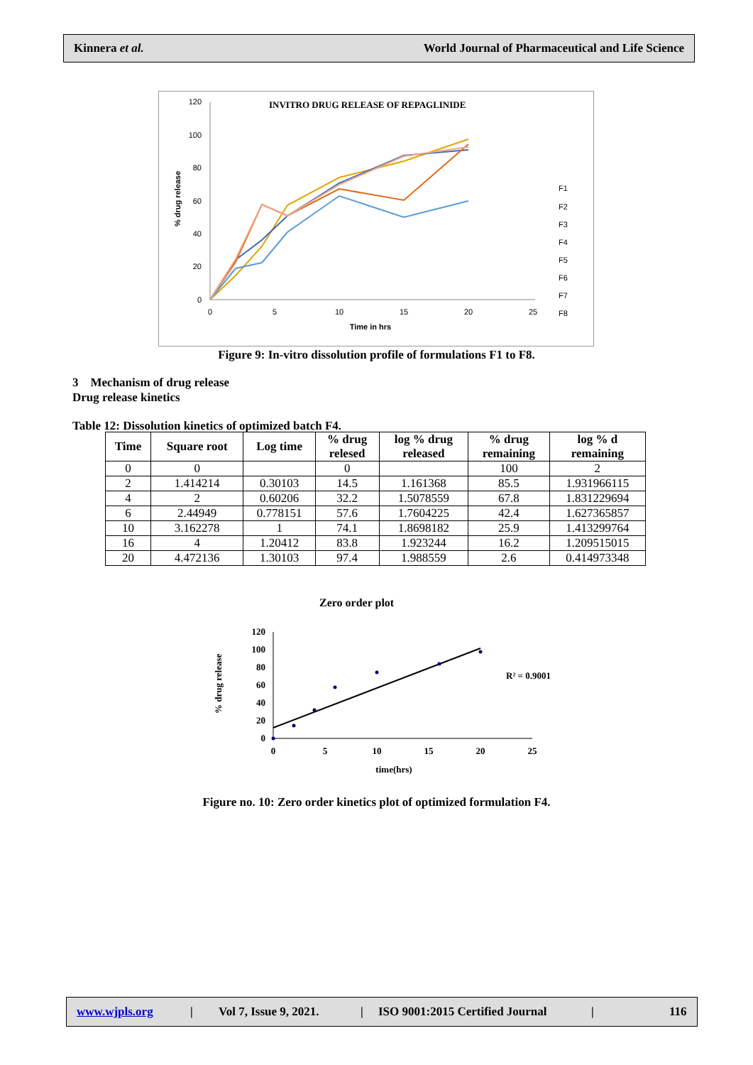Kinnera et al. World Journal of Pharmaceutical and Life Science
INVITRO DRUG RELEASE OF REPAGLINIDE
0
20
40
60
80
100
120
0
5
10
15
20
25
Time in hrs
% drug release
F1
F2
F3
F4
F5
F6
F7
F8
Figure 9: In-vitro dissolution profile of formulations F1 to F8.
3 Mechanism of drug release
Drug release kinetics
Table 12: Dissolution kinetics of optimized batch F4.
| Time | Square root | Log time | % drug relesed | log % drug released | % drug remaining | log % d remaining |
| --- | --- | --- | --- | --- | --- | --- |
| 0 | 0 | | 0 | | 100 | 2 |
| 2 | 1.414214 | 0.30103 | 14.5 | 1.161368 | 85.5 | 1.931966115 |
| 4 | 2 | 0.60206 | 32.2 | 1.5078559 | 67.8 | 1.831229694 |
| 6 | 2.44949 | 0.778151 | 57.6 | 1.7604225 | 42.4 | 1.627365857 |
| 10 | 3.162278 | 1 | 74.1 | 1.8698182 | 25.9 | 1.413299764 |
| 16 | 4 | 1.20412 | 83.8 | 1.923244 | 16.2 | 1.209515015 |
| 20 | 4.472136 | 1.30103 | 97.4 | 1.988559 | 2.6 | 0.414973348 |
Zero order plot
0
20
40
60
80
100
120
0
5
10
15
20
25
time(hrs)
% drug release
R² = 0.9001
Figure no. 10: Zero order kinetics plot of optimized formulation F4.
www.wjpls.org | Vol 7, Issue 9, 2021. | ISO 9001:2015 Certified Journal | 116